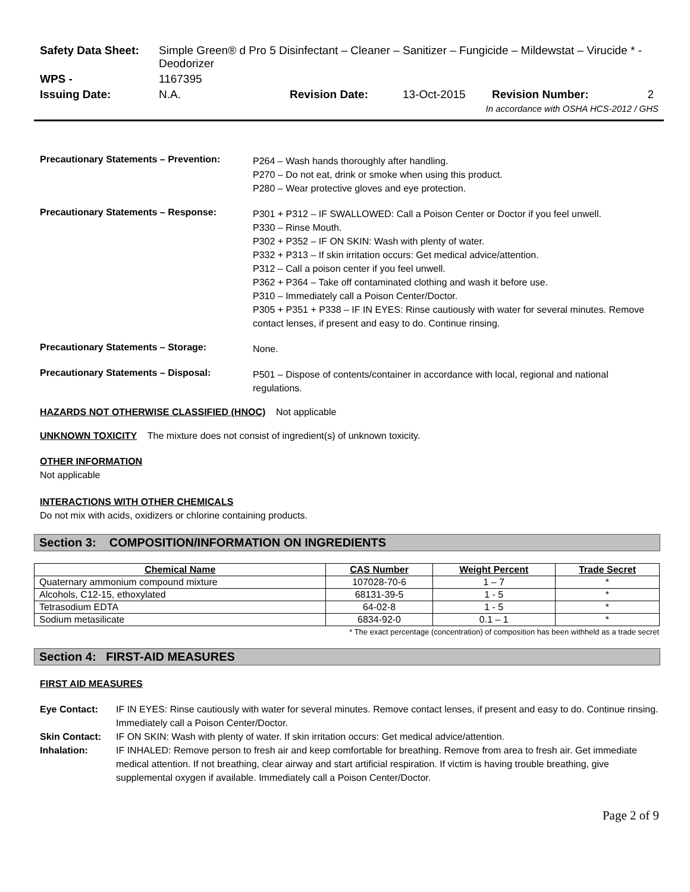| Safety Data Sheet: | Simple Green® d Pro 5 Disinfectant – Cleaner – Sanitizer – Fungicide – Mildewstat – Virucide * - Deodorizer | | | | |
| WPS - | 1167395 | | | | |
| Issuing Date: | N.A. | Revision Date: | 13-Oct-2015 | Revision Number: | 2 |
| In accordance with OSHA HCS-2012 / GHS | | | | | |
Precautionary Statements – Prevention:
P264 – Wash hands thoroughly after handling.
P270 – Do not eat, drink or smoke when using this product.
P280 – Wear protective gloves and eye protection.
Precautionary Statements – Response:
P301 + P312 – IF SWALLOWED: Call a Poison Center or Doctor if you feel unwell.
P330 – Rinse Mouth.
P302 + P352 – IF ON SKIN: Wash with plenty of water.
P332 + P313 – If skin irritation occurs: Get medical advice/attention.
P312 – Call a poison center if you feel unwell.
P362 + P364 – Take off contaminated clothing and wash it before use.
P310 – Immediately call a Poison Center/Doctor.
P305 + P351 + P338 – IF IN EYES: Rinse cautiously with water for several minutes. Remove contact lenses, if present and easy to do. Continue rinsing.
Precautionary Statements – Storage:
None.
Precautionary Statements – Disposal:
P501 – Dispose of contents/container in accordance with local, regional and national regulations.
HAZARDS NOT OTHERWISE CLASSIFIED (HNOC) Not applicable
UNKNOWN TOXICITY The mixture does not consist of ingredient(s) of unknown toxicity.
OTHER INFORMATION
Not applicable
INTERACTIONS WITH OTHER CHEMICALS
Do not mix with acids, oxidizers or chlorine containing products.
Section 3: COMPOSITION/INFORMATION ON INGREDIENTS
| Chemical Name | CAS Number | Weight Percent | Trade Secret |
| --- | --- | --- | --- |
| Quaternary ammonium compound mixture | 107028-70-6 | 1 – 7 | * |
| Alcohols, C12-15, ethoxylated | 68131-39-5 | 1 - 5 | * |
| Tetrasodium EDTA | 64-02-8 | 1 - 5 | * |
| Sodium metasilicate | 6834-92-0 | 0.1 – 1 | * |
* The exact percentage (concentration) of composition has been withheld as a trade secret
Section 4: FIRST-AID MEASURES
FIRST AID MEASURES
Eye Contact: IF IN EYES: Rinse cautiously with water for several minutes. Remove contact lenses, if present and easy to do. Continue rinsing. Immediately call a Poison Center/Doctor.
Skin Contact: IF ON SKIN: Wash with plenty of water. If skin irritation occurs: Get medical advice/attention.
Inhalation: IF INHALED: Remove person to fresh air and keep comfortable for breathing. Remove from area to fresh air. Get immediate medical attention. If not breathing, clear airway and start artificial respiration. If victim is having trouble breathing, give supplemental oxygen if available. Immediately call a Poison Center/Doctor.
Page 2 of 9